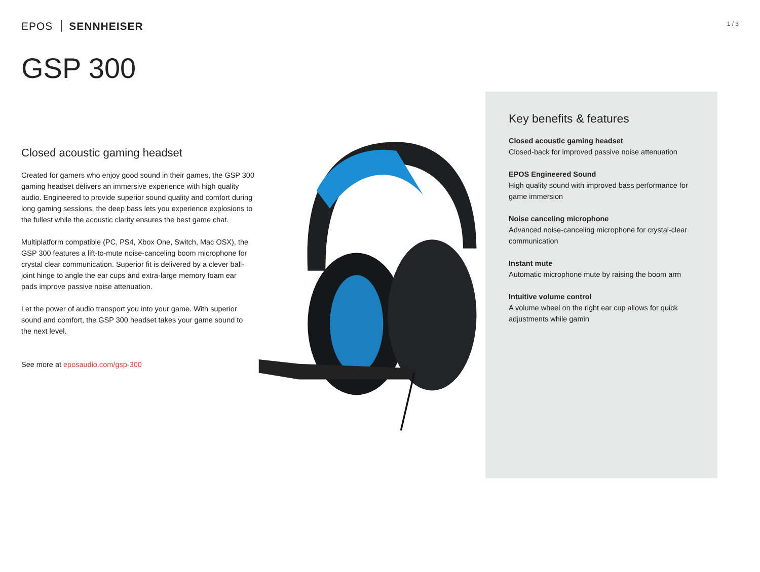EPOS SENNHEISER
1 / 3
GSP 300
Closed acoustic gaming headset
Created for gamers who enjoy good sound in their games, the GSP 300 gaming headset delivers an immersive experience with high quality audio. Engineered to provide superior sound quality and comfort during long gaming sessions, the deep bass lets you experience explosions to the fullest while the acoustic clarity ensures the best game chat.
Multiplatform compatible (PC, PS4, Xbox One, Switch, Mac OSX), the GSP 300 features a lift-to-mute noise-canceling boom microphone for crystal clear communication. Superior fit is delivered by a clever ball-joint hinge to angle the ear cups and extra-large memory foam ear pads improve passive noise attenuation.
Let the power of audio transport you into your game. With superior sound and comfort, the GSP 300 headset takes your game sound to the next level.
See more at eposaudio.com/gsp-300
Key benefits & features
Closed acoustic gaming headset
Closed-back for improved passive noise attenuation
EPOS Engineered Sound
High quality sound with improved bass performance for game immersion
Noise canceling microphone
Advanced noise-canceling microphone for crystal-clear communication
Instant mute
Automatic microphone mute by raising the boom arm
Intuitive volume control
A volume wheel on the right ear cup allows for quick adjustments while gamin